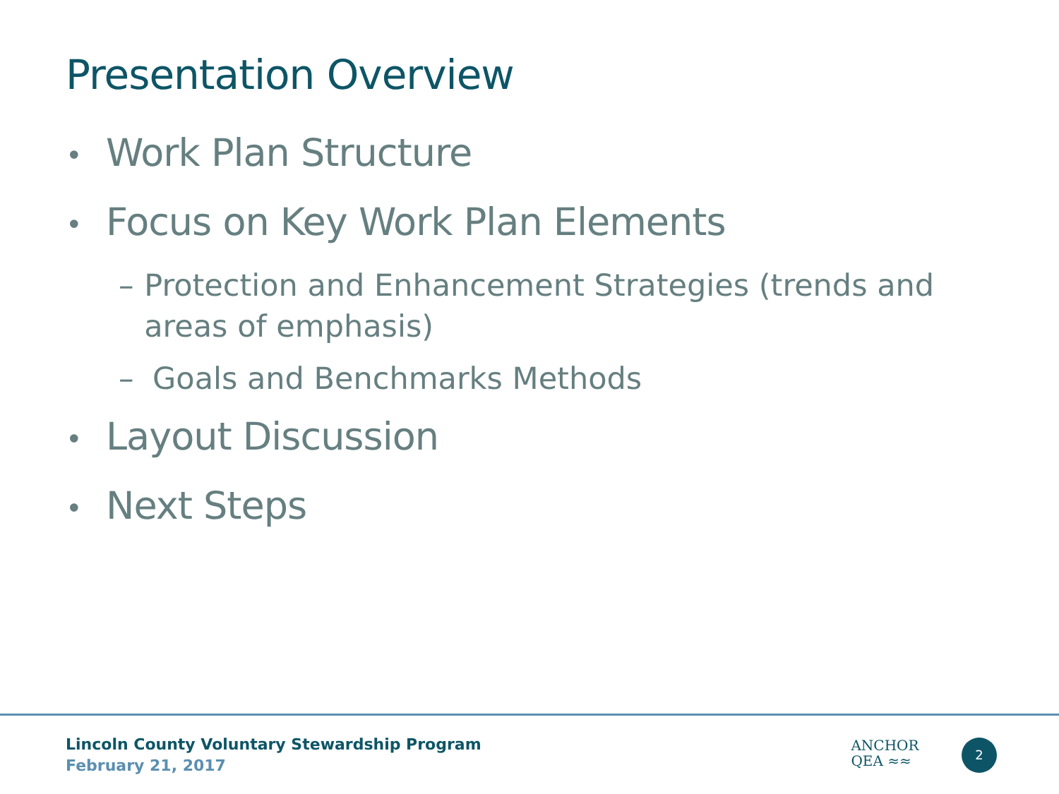Presentation Overview
• Work Plan Structure
• Focus on Key Work Plan Elements
– Protection and Enhancement Strategies (trends and areas of emphasis)
– Goals and Benchmarks Methods
• Layout Discussion
• Next Steps
Lincoln County Voluntary Stewardship Program
February 21, 2017
ANCHOR
QEA ≈≈
2